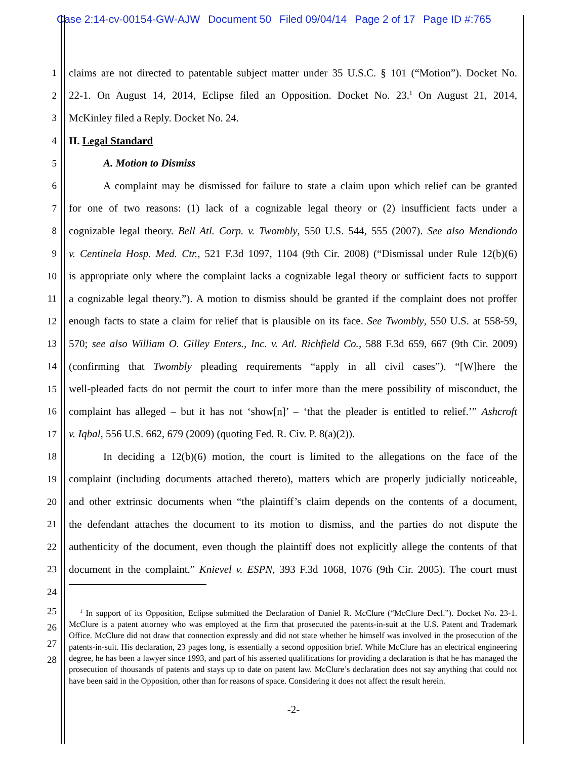Case 2:14-cv-00154-GW-AJW Document 50 Filed 09/04/14 Page 2 of 17 Page ID #:765
1 claims are not directed to patentable subject matter under 35 U.S.C. § 101 (“Motion”). Docket No.
2 22-1. On August 14, 2014, Eclipse filed an Opposition. Docket No. 23.<sup>1</sup> On August 21, 2014,
3 McKinley filed a Reply. Docket No. 24.
4 II. Legal Standard
5 A. Motion to Dismiss
6 A complaint may be dismissed for failure to state a claim upon which relief can be granted
7 for one of two reasons: (1) lack of a cognizable legal theory or (2) insufficient facts under a
8 cognizable legal theory. Bell Atl. Corp. v. Twombly, 550 U.S. 544, 555 (2007). See also Mendiondo
9 v. Centinela Hosp. Med. Ctr., 521 F.3d 1097, 1104 (9th Cir. 2008) (“Dismissal under Rule 12(b)(6)
10 is appropriate only where the complaint lacks a cognizable legal theory or sufficient facts to support
11 a cognizable legal theory.”). A motion to dismiss should be granted if the complaint does not proffer
12 enough facts to state a claim for relief that is plausible on its face. See Twombly, 550 U.S. at 558-59,
13 570; see also William O. Gilley Enters., Inc. v. Atl. Richfield Co., 588 F.3d 659, 667 (9th Cir. 2009)
14 (confirming that Twombly pleading requirements “apply in all civil cases”). “[W]here the
15 well-pleaded facts do not permit the court to infer more than the mere possibility of misconduct, the
16 complaint has alleged – but it has not ‘show[n]’ – ‘that the pleader is entitled to relief.’” Ashcroft
17 v. Iqbal, 556 U.S. 662, 679 (2009) (quoting Fed. R. Civ. P. 8(a)(2)).
18 In deciding a 12(b)(6) motion, the court is limited to the allegations on the face of the
19 complaint (including documents attached thereto), matters which are properly judicially noticeable,
20 and other extrinsic documents when “the plaintiff’s claim depends on the contents of a document,
21 the defendant attaches the document to its motion to dismiss, and the parties do not dispute the
22 authenticity of the document, even though the plaintiff does not explicitly allege the contents of that
23 document in the complaint.” Knievel v. ESPN, 393 F.3d 1068, 1076 (9th Cir. 2005). The court must
24
25
26
27
28
<sup>1</sup> In support of its Opposition, Eclipse submitted the Declaration of Daniel R. McClure (“McClure Decl.”). Docket No. 23-1. McClure is a patent attorney who was employed at the firm that prosecuted the patents-in-suit at the U.S. Patent and Trademark Office. McClure did not draw that connection expressly and did not state whether he himself was involved in the prosecution of the patents-in-suit. His declaration, 23 pages long, is essentially a second opposition brief. While McClure has an electrical engineering degree, he has been a lawyer since 1993, and part of his asserted qualifications for providing a declaration is that he has managed the prosecution of thousands of patents and stays up to date on patent law. McClure’s declaration does not say anything that could not have been said in the Opposition, other than for reasons of space. Considering it does not affect the result herein.
-2-